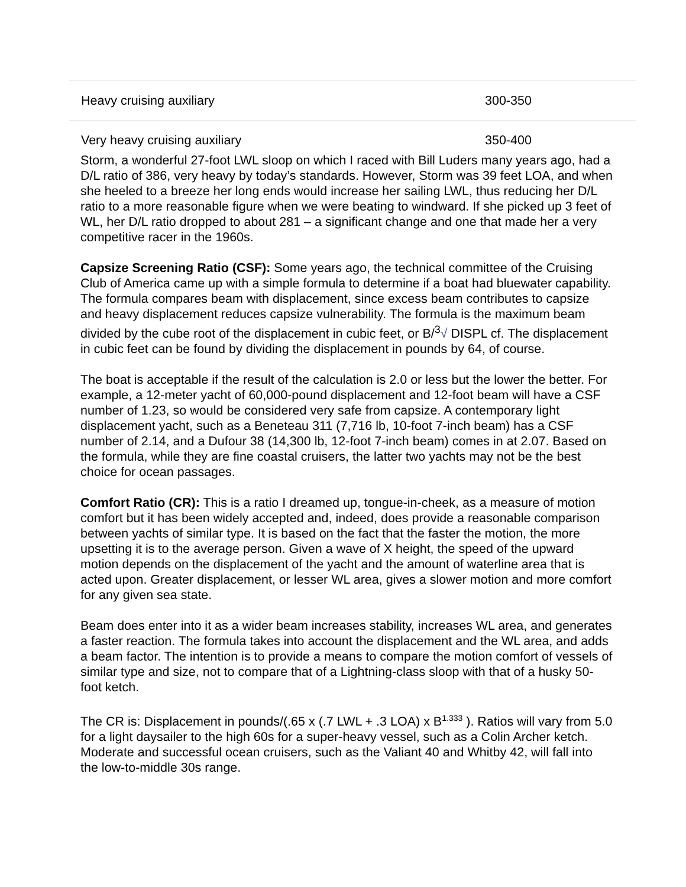| Heavy cruising auxiliary | 300-350 |
| Very heavy cruising auxiliary | 350-400 |
Storm, a wonderful 27-foot LWL sloop on which I raced with Bill Luders many years ago, had a D/L ratio of 386, very heavy by today’s standards. However, Storm was 39 feet LOA, and when she heeled to a breeze her long ends would increase her sailing LWL, thus reducing her D/L ratio to a more reasonable figure when we were beating to windward. If she picked up 3 feet of WL, her D/L ratio dropped to about 281 – a significant change and one that made her a very competitive racer in the 1960s.
Capsize Screening Ratio (CSF): Some years ago, the technical committee of the Cruising Club of America came up with a simple formula to determine if a boat had bluewater capability. The formula compares beam with displacement, since excess beam contributes to capsize and heavy displacement reduces capsize vulnerability. The formula is the maximum beam divided by the cube root of the displacement in cubic feet, or B/<sup>3</sup>√ DISPL cf. The displacement in cubic feet can be found by dividing the displacement in pounds by 64, of course.
The boat is acceptable if the result of the calculation is 2.0 or less but the lower the better. For example, a 12-meter yacht of 60,000-pound displacement and 12-foot beam will have a CSF number of 1.23, so would be considered very safe from capsize. A contemporary light displacement yacht, such as a Beneteau 311 (7,716 lb, 10-foot 7-inch beam) has a CSF number of 2.14, and a Dufour 38 (14,300 lb, 12-foot 7-inch beam) comes in at 2.07. Based on the formula, while they are fine coastal cruisers, the latter two yachts may not be the best choice for ocean passages.
Comfort Ratio (CR): This is a ratio I dreamed up, tongue-in-cheek, as a measure of motion comfort but it has been widely accepted and, indeed, does provide a reasonable comparison between yachts of similar type. It is based on the fact that the faster the motion, the more upsetting it is to the average person. Given a wave of X height, the speed of the upward motion depends on the displacement of the yacht and the amount of waterline area that is acted upon. Greater displacement, or lesser WL area, gives a slower motion and more comfort for any given sea state.
Beam does enter into it as a wider beam increases stability, increases WL area, and generates a faster reaction. The formula takes into account the displacement and the WL area, and adds a beam factor. The intention is to provide a means to compare the motion comfort of vessels of similar type and size, not to compare that of a Lightning-class sloop with that of a husky 50-foot ketch.
The CR is: Displacement in pounds/(.65 x (.7 LWL + .3 LOA) x B<sup>1.333</sup> ). Ratios will vary from 5.0 for a light daysailer to the high 60s for a super-heavy vessel, such as a Colin Archer ketch. Moderate and successful ocean cruisers, such as the Valiant 40 and Whitby 42, will fall into the low-to-middle 30s range.